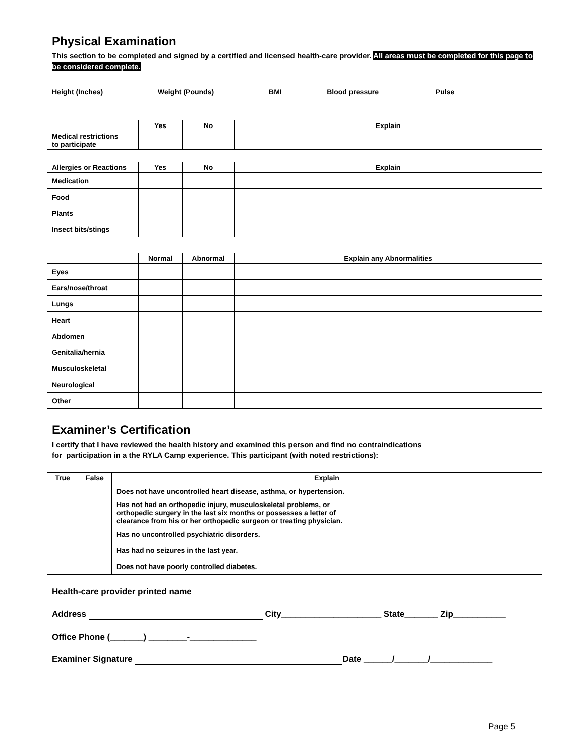Physical Examination
This section to be completed and signed by a certified and licensed health-care provider. All areas must be completed for this page to be considered complete.
Height (Inches) _____________ Weight (Pounds) _____________ BMI ___________Blood pressure ______________Pulse_____________
| | Yes | No | Explain |
| --- | --- | --- | --- |
| Medical restrictions to participate | | | |
| Allergies or Reactions | Yes | No | Explain |
| --- | --- | --- | --- |
| Medication | | | |
| Food | | | |
| Plants | | | |
| Insect bits/stings | | | |
| | Normal | Abnormal | Explain any Abnormalities |
| --- | --- | --- | --- |
| Eyes | | | |
| Ears/nose/throat | | | |
| Lungs | | | |
| Heart | | | |
| Abdomen | | | |
| Genitalia/hernia | | | |
| Musculoskeletal | | | |
| Neurological | | | |
| Other | | | |
Examiner’s Certification
I certify that I have reviewed the health history and examined this person and find no contraindications
for participation in a the RYLA Camp experience. This participant (with noted restrictions):
| True | False | Explain |
| --- | --- | --- |
| | | Does not have uncontrolled heart disease, asthma, or hypertension. |
| | | Has not had an orthopedic injury, musculoskeletal problems, or orthopedic surgery in the last six months or possesses a letter of clearance from his or her orthopedic surgeon or treating physician. |
| | | Has no uncontrolled psychiatric disorders. |
| | | Has had no seizures in the last year. |
| | | Does not have poorly controlled diabetes. |
Health-care provider printed name
Address City_____________________ State_______ Zip___________
Office Phone (_______) ________-______________
Examiner Signature Date ______/_______/_____________
Page 5